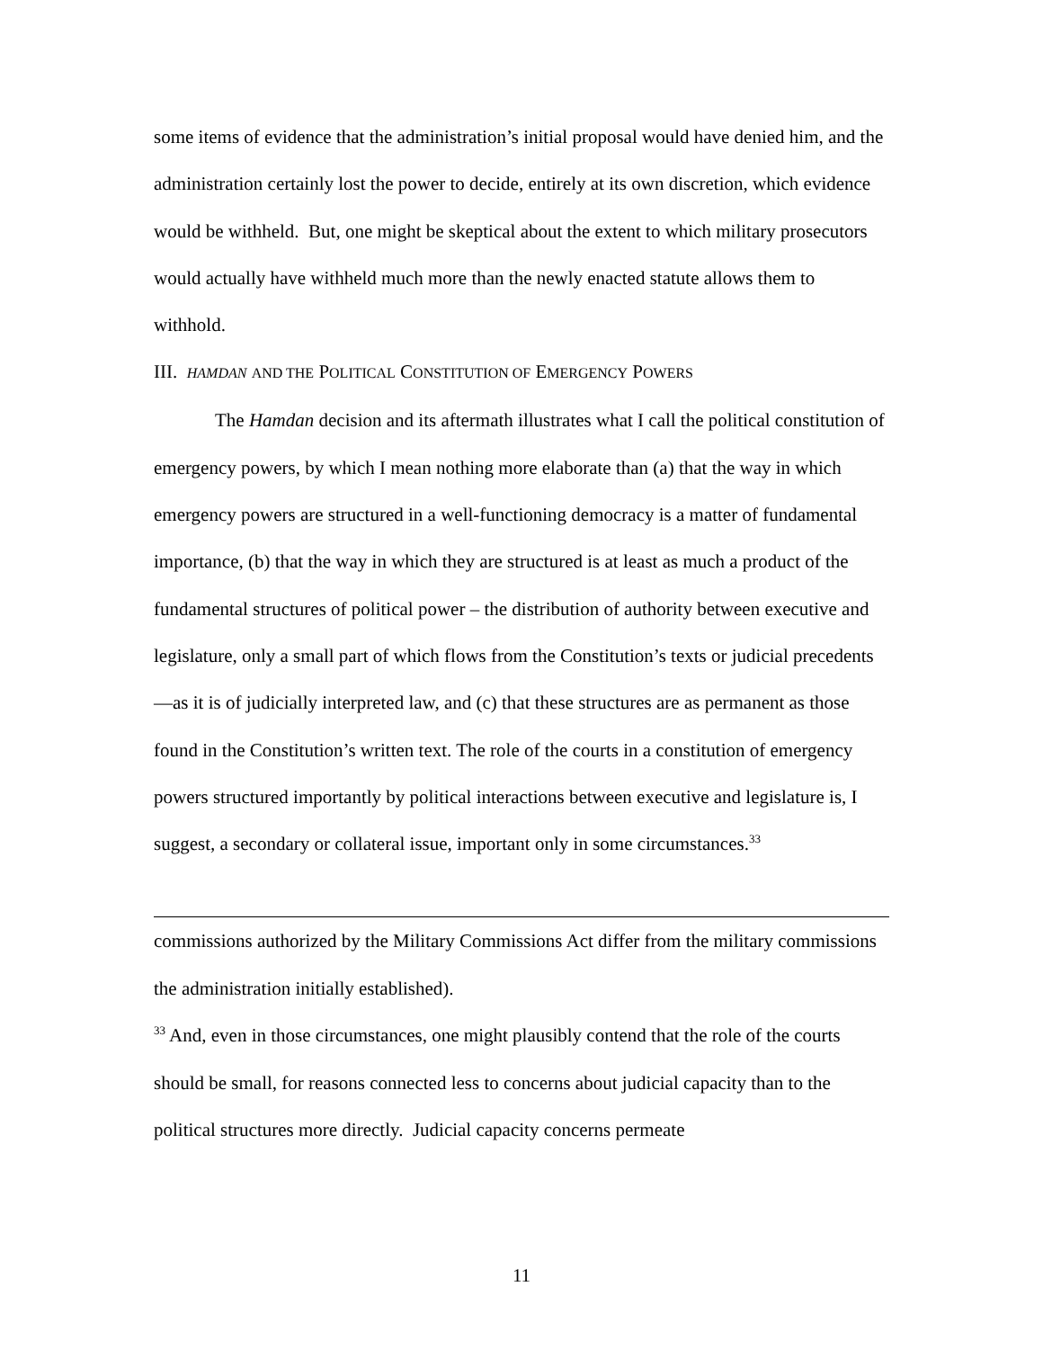some items of evidence that the administration’s initial proposal would have denied him, and the administration certainly lost the power to decide, entirely at its own discretion, which evidence would be withheld. But, one might be skeptical about the extent to which military prosecutors would actually have withheld much more than the newly enacted statute allows them to withhold.
III. HAMDAN AND THE POLITICAL CONSTITUTION OF EMERGENCY POWERS
The Hamdan decision and its aftermath illustrates what I call the political constitution of emergency powers, by which I mean nothing more elaborate than (a) that the way in which emergency powers are structured in a well-functioning democracy is a matter of fundamental importance, (b) that the way in which they are structured is at least as much a product of the fundamental structures of political power – the distribution of authority between executive and legislature, only a small part of which flows from the Constitution’s texts or judicial precedents—as it is of judicially interpreted law, and (c) that these structures are as permanent as those found in the Constitution’s written text. The role of the courts in a constitution of emergency powers structured importantly by political interactions between executive and legislature is, I suggest, a secondary or collateral issue, important only in some circumstances.<sup>33</sup>
commissions authorized by the Military Commissions Act differ from the military commissions the administration initially established).
<sup>33</sup> And, even in those circumstances, one might plausibly contend that the role of the courts should be small, for reasons connected less to concerns about judicial capacity than to the political structures more directly. Judicial capacity concerns permeate
11